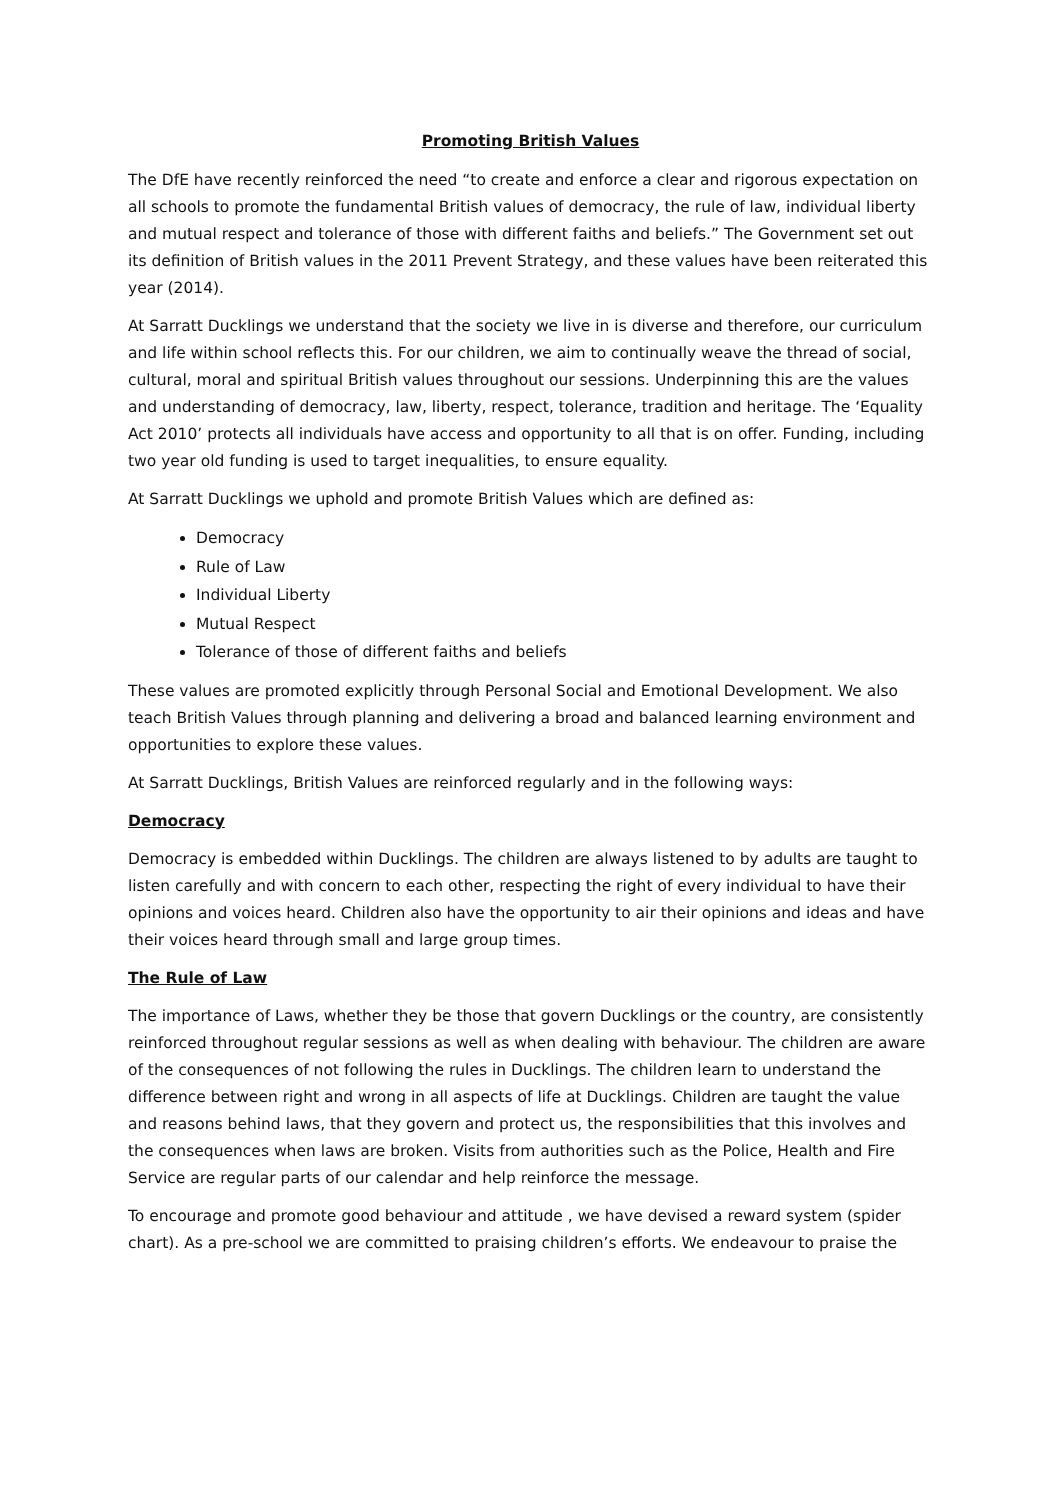Promoting British Values
The DfE have recently reinforced the need “to create and enforce a clear and rigorous expectation on all schools to promote the fundamental British values of democracy, the rule of law, individual liberty and mutual respect and tolerance of those with different faiths and beliefs.” The Government set out its definition of British values in the 2011 Prevent Strategy, and these values have been reiterated this year (2014).
At Sarratt Ducklings we understand that the society we live in is diverse and therefore, our curriculum and life within school reflects this. For our children, we aim to continually weave the thread of social, cultural, moral and spiritual British values throughout our sessions. Underpinning this are the values and understanding of democracy, law, liberty, respect, tolerance, tradition and heritage. The ‘Equality Act 2010’ protects all individuals have access and opportunity to all that is on offer. Funding, including two year old funding is used to target inequalities, to ensure equality.
At Sarratt Ducklings we uphold and promote British Values which are defined as:
Democracy
Rule of Law
Individual Liberty
Mutual Respect
Tolerance of those of different faiths and beliefs
These values are promoted explicitly through Personal Social and Emotional Development. We also teach British Values through planning and delivering a broad and balanced learning environment and opportunities to explore these values.
At Sarratt Ducklings, British Values are reinforced regularly and in the following ways:
Democracy
Democracy is embedded within Ducklings. The children are always listened to by adults are taught to listen carefully and with concern to each other, respecting the right of every individual to have their opinions and voices heard. Children also have the opportunity to air their opinions and ideas and have their voices heard through small and large group times.
The Rule of Law
The importance of Laws, whether they be those that govern Ducklings or the country, are consistently reinforced throughout regular sessions as well as when dealing with behaviour. The children are aware of the consequences of not following the rules in Ducklings. The children learn to understand the difference between right and wrong in all aspects of life at Ducklings. Children are taught the value and reasons behind laws, that they govern and protect us, the responsibilities that this involves and the consequences when laws are broken. Visits from authorities such as the Police, Health and Fire Service are regular parts of our calendar and help reinforce the message.
To encourage and promote good behaviour and attitude , we have devised a reward system (spider chart). As a pre-school we are committed to praising children’s efforts. We endeavour to praise the